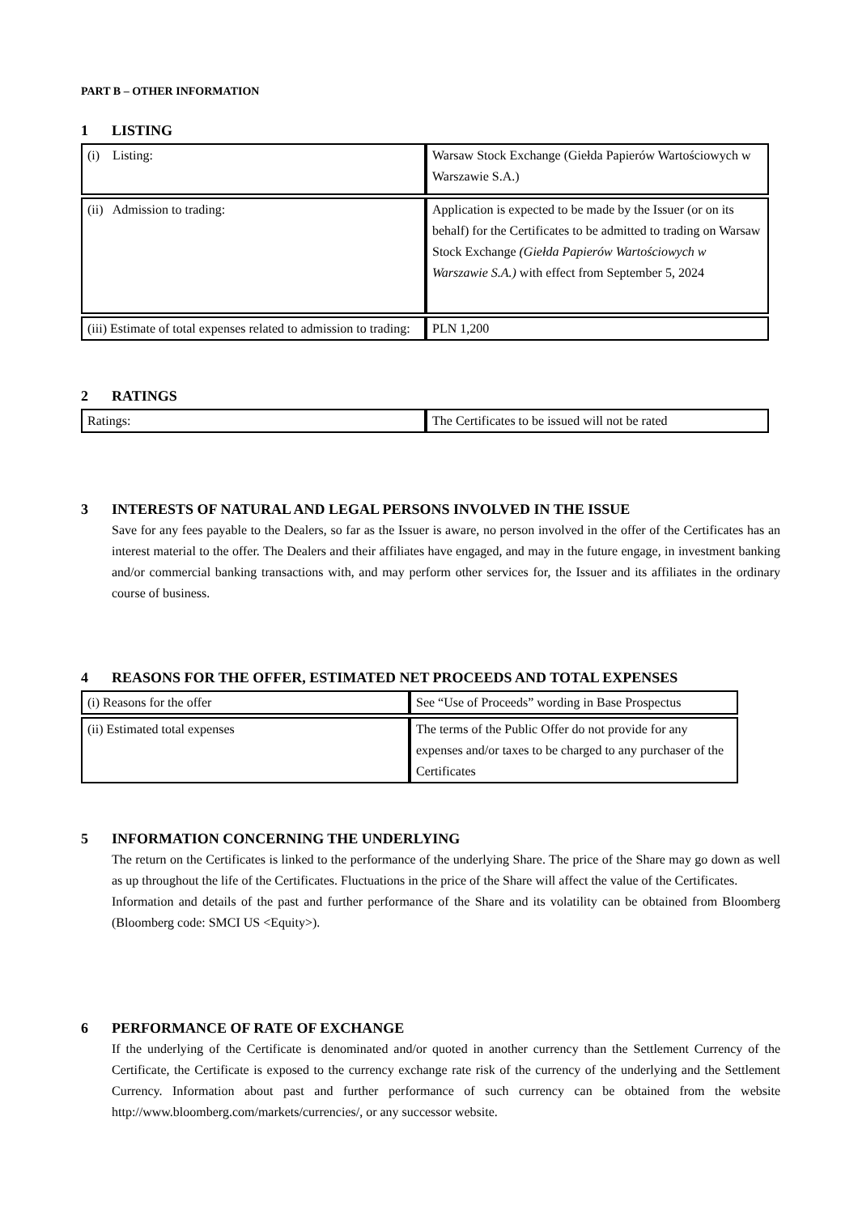PART B – OTHER INFORMATION
1 LISTING
| (i) Listing: | Warsaw Stock Exchange (Giełda Papierów Wartościowych w Warszawie S.A.) |
| (ii) Admission to trading: | Application is expected to be made by the Issuer (or on its behalf) for the Certificates to be admitted to trading on Warsaw Stock Exchange (Giełda Papierów Wartościowych w Warszawie S.A.) with effect from September 5, 2024 |
| (iii) Estimate of total expenses related to admission to trading: | PLN 1,200 |
2 RATINGS
| Ratings: | The Certificates to be issued will not be rated |
3 INTERESTS OF NATURAL AND LEGAL PERSONS INVOLVED IN THE ISSUE
Save for any fees payable to the Dealers, so far as the Issuer is aware, no person involved in the offer of the Certificates has an interest material to the offer. The Dealers and their affiliates have engaged, and may in the future engage, in investment banking and/or commercial banking transactions with, and may perform other services for, the Issuer and its affiliates in the ordinary course of business.
4 REASONS FOR THE OFFER, ESTIMATED NET PROCEEDS AND TOTAL EXPENSES
| (i) Reasons for the offer | See “Use of Proceeds” wording in Base Prospectus |
| (ii) Estimated total expenses | The terms of the Public Offer do not provide for any expenses and/or taxes to be charged to any purchaser of the Certificates |
5 INFORMATION CONCERNING THE UNDERLYING
The return on the Certificates is linked to the performance of the underlying Share. The price of the Share may go down as well as up throughout the life of the Certificates. Fluctuations in the price of the Share will affect the value of the Certificates.
Information and details of the past and further performance of the Share and its volatility can be obtained from Bloomberg (Bloomberg code: SMCI US <Equity>).
6 PERFORMANCE OF RATE OF EXCHANGE
If the underlying of the Certificate is denominated and/or quoted in another currency than the Settlement Currency of the Certificate, the Certificate is exposed to the currency exchange rate risk of the currency of the underlying and the Settlement Currency. Information about past and further performance of such currency can be obtained from the website http://www.bloomberg.com/markets/currencies/, or any successor website.